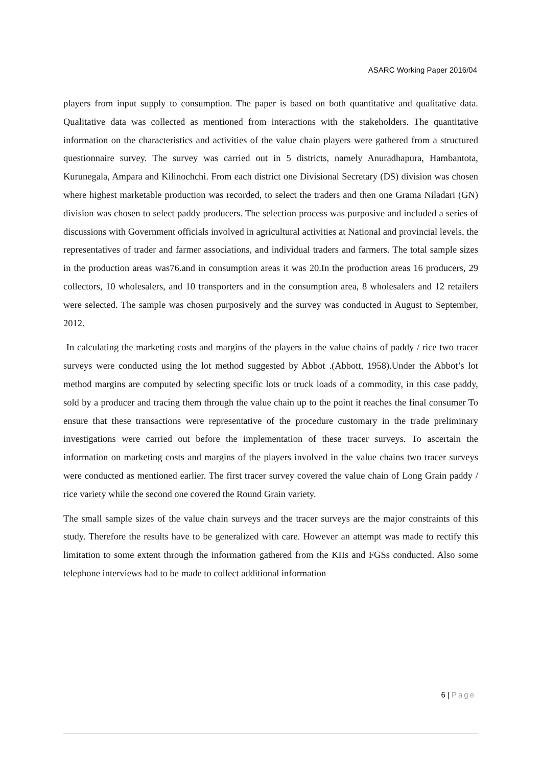ASARC Working Paper 2016/04
players from input supply to consumption. The paper is based on both quantitative and qualitative data. Qualitative data was collected as mentioned from interactions with the stakeholders. The quantitative information on the characteristics and activities of the value chain players were gathered from a structured questionnaire survey. The survey was carried out in 5 districts, namely Anuradhapura, Hambantota, Kurunegala, Ampara and Kilinochchi. From each district one Divisional Secretary (DS) division was chosen where highest marketable production was recorded, to select the traders and then one Grama Niladari (GN) division was chosen to select paddy producers. The selection process was purposive and included a series of discussions with Government officials involved in agricultural activities at National and provincial levels, the representatives of trader and farmer associations, and individual traders and farmers. The total sample sizes in the production areas was76.and in consumption areas it was 20.In the production areas 16 producers, 29 collectors, 10 wholesalers, and 10 transporters and in the consumption area, 8 wholesalers and 12 retailers were selected. The sample was chosen purposively and the survey was conducted in August to September, 2012.
In calculating the marketing costs and margins of the players in the value chains of paddy / rice two tracer surveys were conducted using the lot method suggested by Abbot .(Abbott, 1958).Under the Abbot’s lot method margins are computed by selecting specific lots or truck loads of a commodity, in this case paddy, sold by a producer and tracing them through the value chain up to the point it reaches the final consumer To ensure that these transactions were representative of the procedure customary in the trade preliminary investigations were carried out before the implementation of these tracer surveys. To ascertain the information on marketing costs and margins of the players involved in the value chains two tracer surveys were conducted as mentioned earlier. The first tracer survey covered the value chain of Long Grain paddy / rice variety while the second one covered the Round Grain variety.
The small sample sizes of the value chain surveys and the tracer surveys are the major constraints of this study. Therefore the results have to be generalized with care. However an attempt was made to rectify this limitation to some extent through the information gathered from the KIIs and FGSs conducted. Also some telephone interviews had to be made to collect additional information
6 | Page